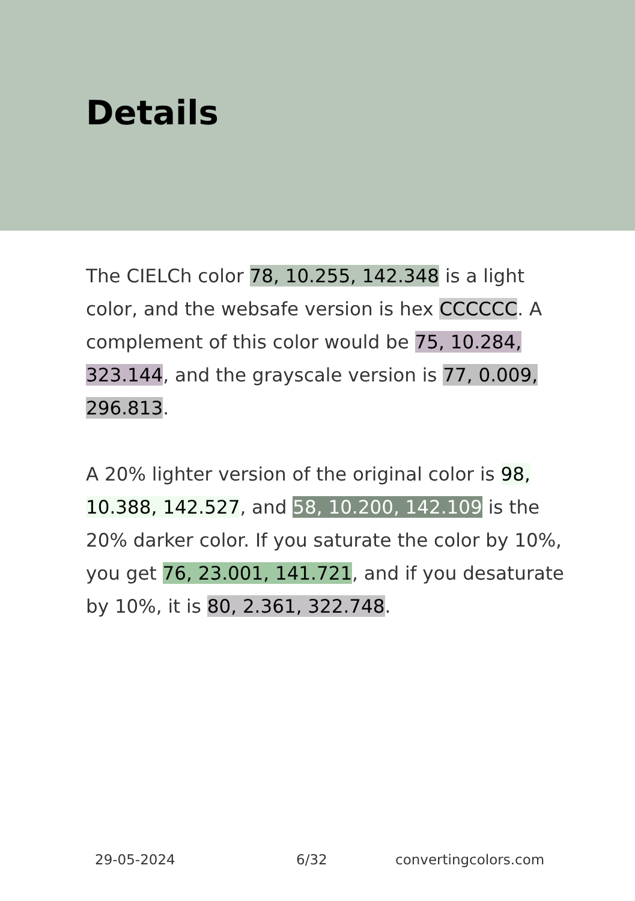Details
The CIELCh color 78, 10.255, 142.348 is a light color, and the websafe version is hex CCCCCC. A complement of this color would be 75, 10.284, 323.144, and the grayscale version is 77, 0.009, 296.813.
A 20% lighter version of the original color is 98, 10.388, 142.527, and 58, 10.200, 142.109 is the 20% darker color. If you saturate the color by 10%, you get 76, 23.001, 141.721, and if you desaturate by 10%, it is 80, 2.361, 322.748.
29-05-2024 6/32 convertingcolors.com